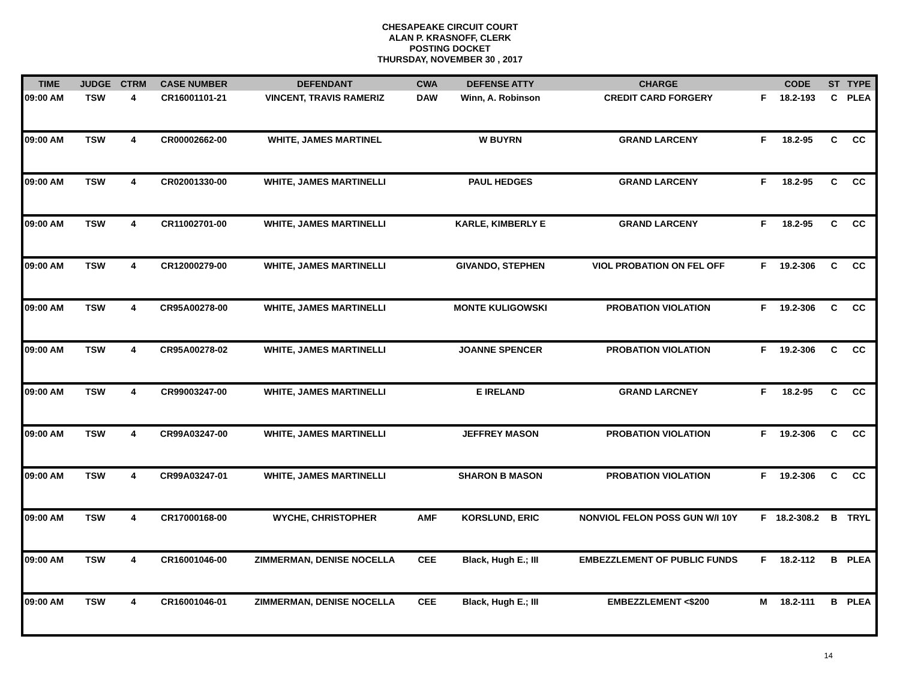CHESAPEAKE CIRCUIT COURT
ALAN P. KRASNOFF, CLERK
POSTING DOCKET
THURSDAY, NOVEMBER 30 , 2017
| TIME | JUDGE | CTRM | CASE NUMBER | DEFENDANT | CWA | DEFENSE ATTY | CHARGE | | CODE | ST | TYPE |
| --- | --- | --- | --- | --- | --- | --- | --- | --- | --- | --- | --- |
| 09:00 AM | TSW | 4 | CR16001101-21 | VINCENT, TRAVIS RAMERIZ | DAW | Winn, A. Robinson | CREDIT CARD FORGERY | F | 18.2-193 | C | PLEA |
| 09:00 AM | TSW | 4 | CR00002662-00 | WHITE, JAMES MARTINEL | | W BUYRN | GRAND LARCENY | F | 18.2-95 | C | CC |
| 09:00 AM | TSW | 4 | CR02001330-00 | WHITE, JAMES MARTINELLI | | PAUL HEDGES | GRAND LARCENY | F | 18.2-95 | C | CC |
| 09:00 AM | TSW | 4 | CR11002701-00 | WHITE, JAMES MARTINELLI | | KARLE, KIMBERLY E | GRAND LARCENY | F | 18.2-95 | C | CC |
| 09:00 AM | TSW | 4 | CR12000279-00 | WHITE, JAMES MARTINELLI | | GIVANDO, STEPHEN | VIOL PROBATION ON FEL OFF | F | 19.2-306 | C | CC |
| 09:00 AM | TSW | 4 | CR95A00278-00 | WHITE, JAMES MARTINELLI | | MONTE KULIGOWSKI | PROBATION VIOLATION | F | 19.2-306 | C | CC |
| 09:00 AM | TSW | 4 | CR95A00278-02 | WHITE, JAMES MARTINELLI | | JOANNE SPENCER | PROBATION VIOLATION | F | 19.2-306 | C | CC |
| 09:00 AM | TSW | 4 | CR99003247-00 | WHITE, JAMES MARTINELLI | | E IRELAND | GRAND LARCNEY | F | 18.2-95 | C | CC |
| 09:00 AM | TSW | 4 | CR99A03247-00 | WHITE, JAMES MARTINELLI | | JEFFREY MASON | PROBATION VIOLATION | F | 19.2-306 | C | CC |
| 09:00 AM | TSW | 4 | CR99A03247-01 | WHITE, JAMES MARTINELLI | | SHARON B MASON | PROBATION VIOLATION | F | 19.2-306 | C | CC |
| 09:00 AM | TSW | 4 | CR17000168-00 | WYCHE, CHRISTOPHER | AMF | KORSLUND, ERIC | NONVIOL FELON POSS GUN W/I 10Y | F | 18.2-308.2 | B | TRYL |
| 09:00 AM | TSW | 4 | CR16001046-00 | ZIMMERMAN, DENISE NOCELLA | CEE | Black, Hugh E.; III | EMBEZZLEMENT OF PUBLIC FUNDS | F | 18.2-112 | B | PLEA |
| 09:00 AM | TSW | 4 | CR16001046-01 | ZIMMERMAN, DENISE NOCELLA | CEE | Black, Hugh E.; III | EMBEZZLEMENT <$200 | M | 18.2-111 | B | PLEA |
14